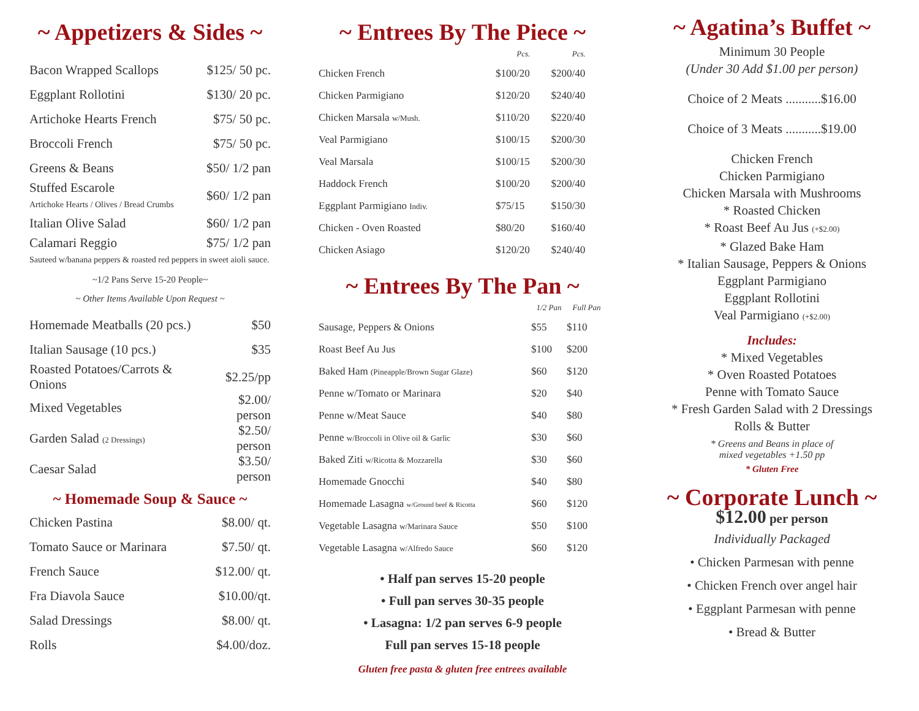~ Appetizers & Sides ~
| Bacon Wrapped Scallops | $125/ 50 pc. |
| Eggplant Rollotini | $130/ 20 pc. |
| Artichoke Hearts French | $75/ 50 pc. |
| Broccoli French | $75/ 50 pc. |
| Greens & Beans | $50/ 1/2 pan |
| Stuffed Escarole Artichoke Hearts / Olives / Bread Crumbs | $60/ 1/2 pan |
| Italian Olive Salad | $60/ 1/2 pan |
| Calamari Reggio $75/ 1/2 pan Sauteed w/banana peppers & roasted red peppers in sweet aioli sauce. | |
~1/2 Pans Serve 15-20 People~
~ Other Items Available Upon Request ~
| Homemade Meatballs (20 pcs.) | $50 |
| Italian Sausage (10 pcs.) | $35 |
| Roasted Potatoes/Carrots & Onions | $2.25/pp |
| Mixed Vegetables | $2.00/ person |
| Garden Salad (2 Dressings) | $2.50/ person |
| Caesar Salad | $3.50/ person |
~ Homemade Soup & Sauce ~
| Chicken Pastina | $8.00/ qt. |
| Tomato Sauce or Marinara | $7.50/ qt. |
| French Sauce | $12.00/ qt. |
| Fra Diavola Sauce | $10.00/qt. |
| Salad Dressings | $8.00/ qt. |
| Rolls | $4.00/doz. |
~ Entrees By The Piece ~
| | Pcs. | Pcs. |
| --- | --- | --- |
| Chicken French | $100/20 | $200/40 |
| Chicken Parmigiano | $120/20 | $240/40 |
| Chicken Marsala w/Mush. | $110/20 | $220/40 |
| Veal Parmigiano | $100/15 | $200/30 |
| Veal Marsala | $100/15 | $200/30 |
| Haddock French | $100/20 | $200/40 |
| Eggplant Parmigiano Indiv. | $75/15 | $150/30 |
| Chicken - Oven Roasted | $80/20 | $160/40 |
| Chicken Asiago | $120/20 | $240/40 |
~ Entrees By The Pan ~
| | 1/2 Pan | Full Pan |
| --- | --- | --- |
| Sausage, Peppers & Onions | $55 | $110 |
| Roast Beef Au Jus | $100 | $200 |
| Baked Ham (Pineapple/Brown Sugar Glaze) | $60 | $120 |
| Penne w/Tomato or Marinara | $20 | $40 |
| Penne w/Meat Sauce | $40 | $80 |
| Penne w/Broccoli in Olive oil & Garlic | $30 | $60 |
| Baked Ziti w/Ricotta & Mozzarella | $30 | $60 |
| Homemade Gnocchi | $40 | $80 |
| Homemade Lasagna w/Ground beef & Ricotta | $60 | $120 |
| Vegetable Lasagna w/Marinara Sauce | $50 | $100 |
| Vegetable Lasagna w/Alfredo Sauce | $60 | $120 |
• Half pan serves 15-20 people
• Full pan serves 30-35 people
• Lasagna: 1/2 pan serves 6-9 people
Full pan serves 15-18 people
Gluten free pasta & gluten free entrees available
~ Agatina’s Buffet ~
Minimum 30 People
(Under 30 Add $1.00 per person)
Choice of 2 Meats ...........$16.00
Choice of 3 Meats ...........$19.00
Chicken French
Chicken Parmigiano
Chicken Marsala with Mushrooms
* Roasted Chicken
* Roast Beef Au Jus (+$2.00)
* Glazed Bake Ham
* Italian Sausage, Peppers & Onions
Eggplant Parmigiano
Eggplant Rollotini
Veal Parmigiano (+$2.00)
Includes:
* Mixed Vegetables
* Oven Roasted Potatoes
Penne with Tomato Sauce
* Fresh Garden Salad with 2 Dressings
Rolls & Butter
* Greens and Beans in place of
mixed vegetables +1.50 pp
* Gluten Free
~ Corporate Lunch ~
$12.00 per person
Individually Packaged
• Chicken Parmesan with penne
• Chicken French over angel hair
• Eggplant Parmesan with penne
• Bread & Butter